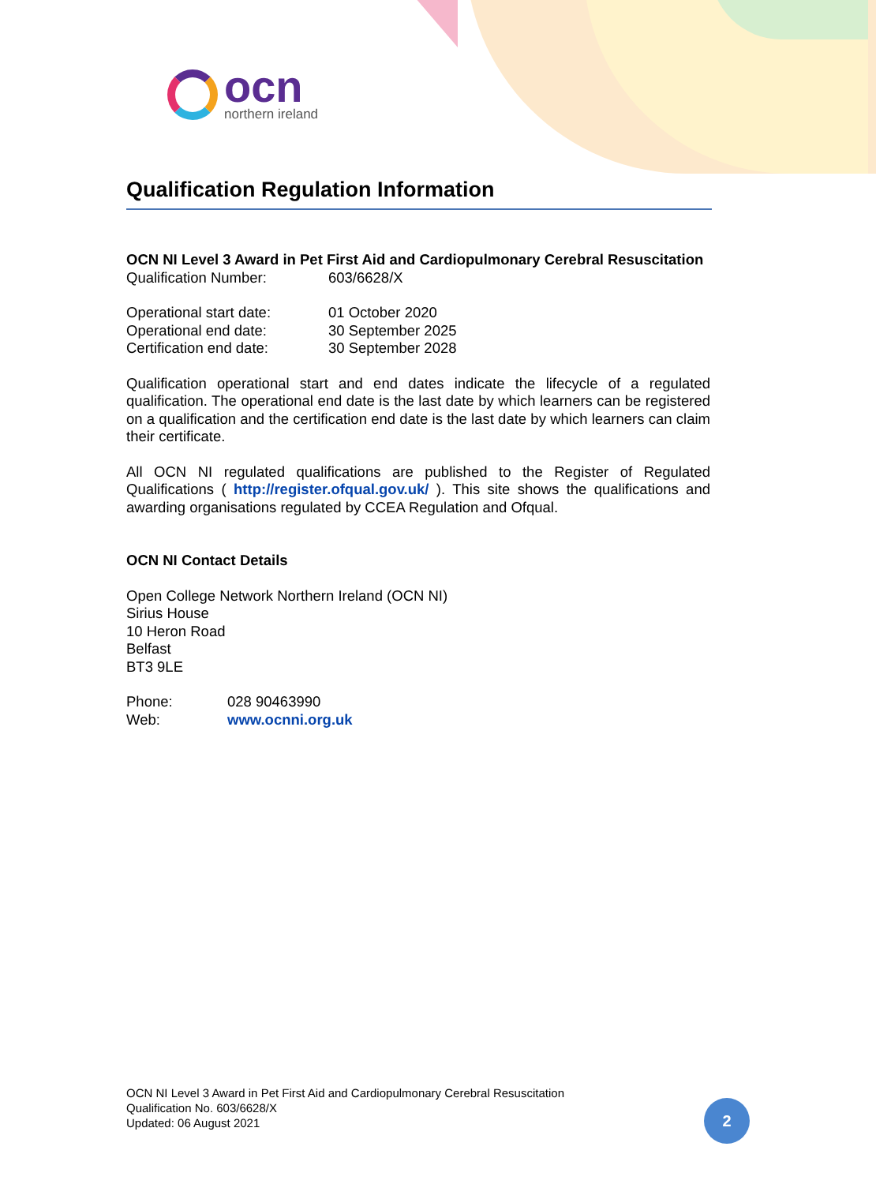ocn
northern ireland
Qualification Regulation Information
OCN NI Level 3 Award in Pet First Aid and Cardiopulmonary Cerebral Resuscitation
Qualification Number: 603/6628/X
Operational start date: 01 October 2020
Operational end date: 30 September 2025
Certification end date: 30 September 2028
Qualification operational start and end dates indicate the lifecycle of a regulated qualification. The operational end date is the last date by which learners can be registered on a qualification and the certification end date is the last date by which learners can claim their certificate.
All OCN NI regulated qualifications are published to the Register of Regulated Qualifications ( http://register.ofqual.gov.uk/ ). This site shows the qualifications and awarding organisations regulated by CCEA Regulation and Ofqual.
OCN NI Contact Details
Open College Network Northern Ireland (OCN NI)
Sirius House
10 Heron Road
Belfast
BT3 9LE
Phone: 028 90463990
Web: www.ocnni.org.uk
OCN NI Level 3 Award in Pet First Aid and Cardiopulmonary Cerebral Resuscitation
Qualification No. 603/6628/X
Updated: 06 August 2021
2